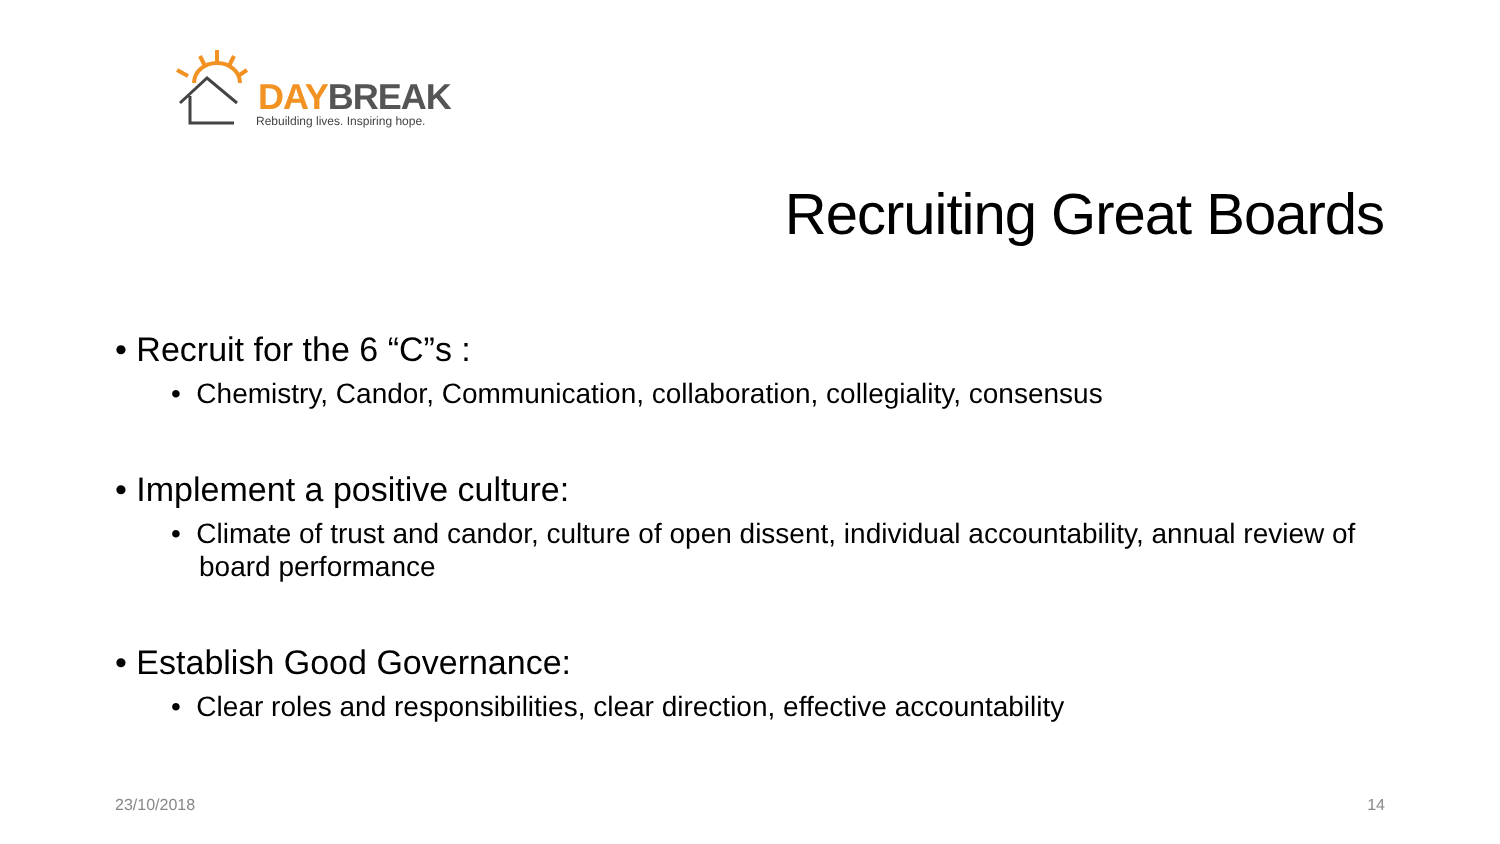DAY BREAK
Rebuilding lives. Inspiring hope.
Recruiting Great Boards
• Recruit for the 6 “C”s :
• Chemistry, Candor, Communication, collaboration, collegiality, consensus
• Implement a positive culture:
• Climate of trust and candor, culture of open dissent, individual accountability, annual review of board performance
• Establish Good Governance:
• Clear roles and responsibilities, clear direction, effective accountability
23/10/2018 14